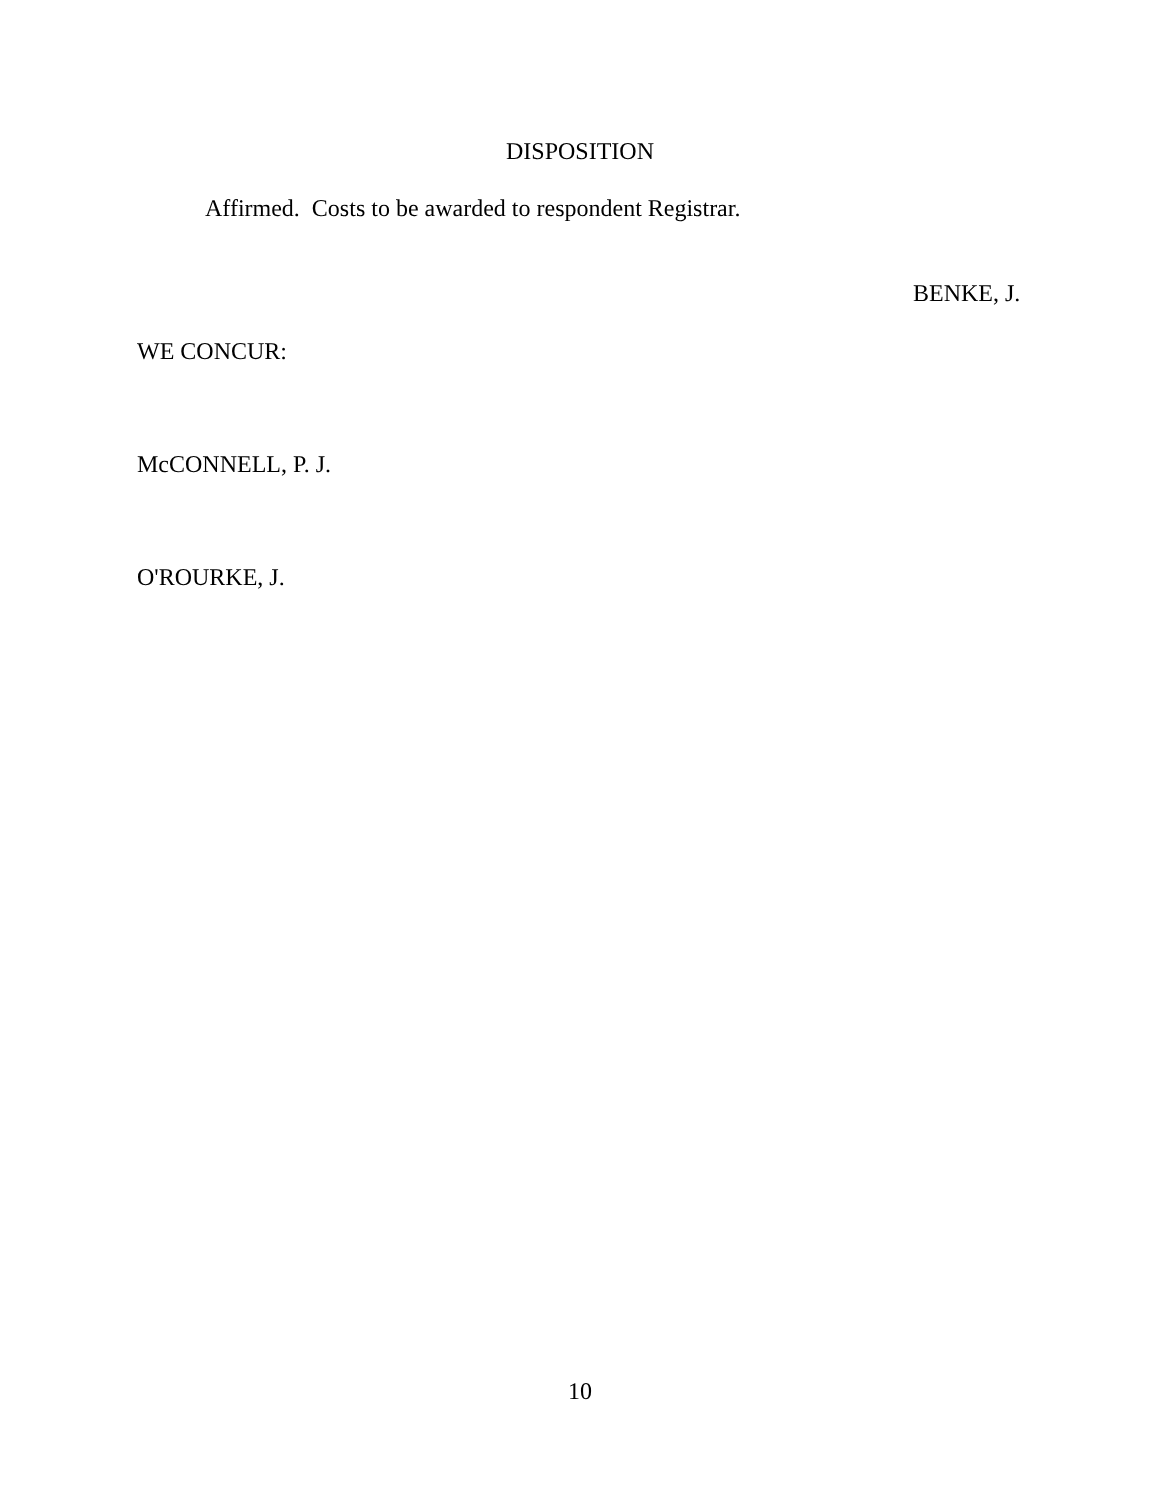DISPOSITION
Affirmed. Costs to be awarded to respondent Registrar.
BENKE, J.
WE CONCUR:
McCONNELL, P. J.
O'ROURKE, J.
10